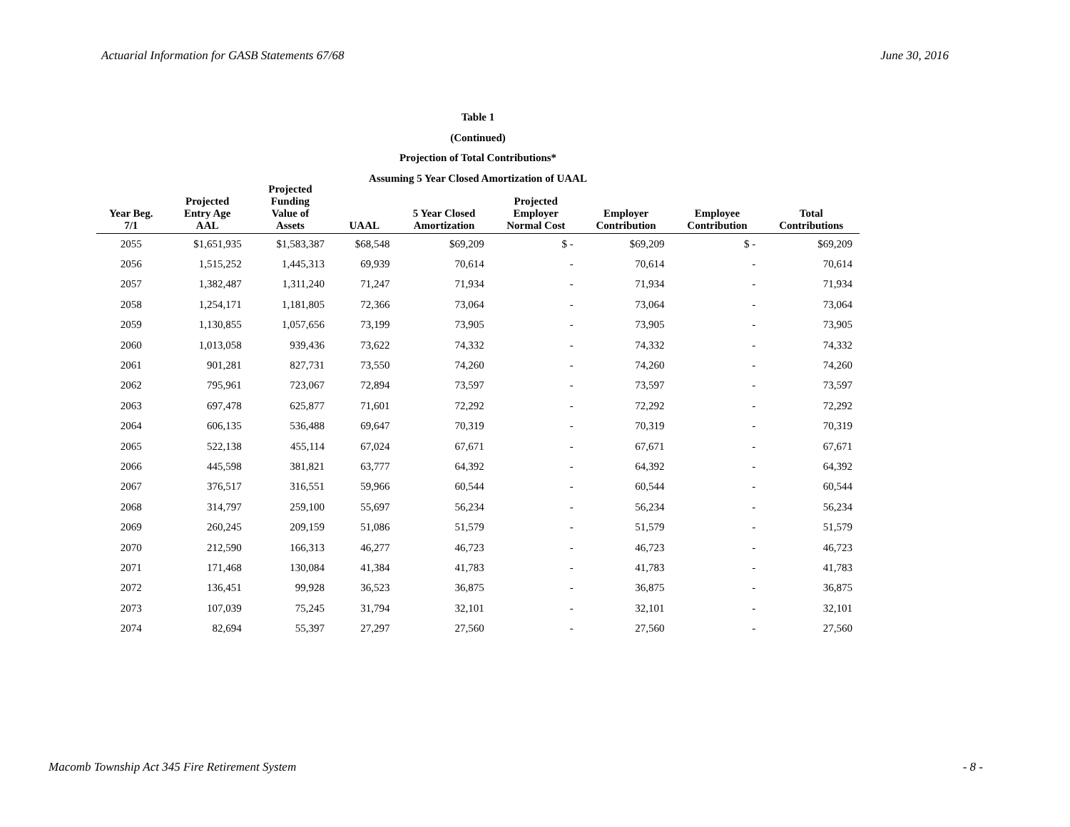Actuarial Information for GASB Statements 67/68 June 30, 2016
Table 1
(Continued)
Projection of Total Contributions*
Assuming 5 Year Closed Amortization of UAAL
| Year Beg. 7/1 | Projected Entry Age AAL | Projected Funding Value of Assets | UAAL | 5 Year Closed Amortization | Projected Employer Normal Cost | Employer Contribution | Employee Contribution | Total Contributions |
| --- | --- | --- | --- | --- | --- | --- | --- | --- |
| 2055 | $1,651,935 | $1,583,387 | $68,548 | $69,209 | $ - | $69,209 | $ - | $69,209 |
| 2056 | 1,515,252 | 1,445,313 | 69,939 | 70,614 | - | 70,614 | - | 70,614 |
| 2057 | 1,382,487 | 1,311,240 | 71,247 | 71,934 | - | 71,934 | - | 71,934 |
| 2058 | 1,254,171 | 1,181,805 | 72,366 | 73,064 | - | 73,064 | - | 73,064 |
| 2059 | 1,130,855 | 1,057,656 | 73,199 | 73,905 | - | 73,905 | - | 73,905 |
| 2060 | 1,013,058 | 939,436 | 73,622 | 74,332 | - | 74,332 | - | 74,332 |
| 2061 | 901,281 | 827,731 | 73,550 | 74,260 | - | 74,260 | - | 74,260 |
| 2062 | 795,961 | 723,067 | 72,894 | 73,597 | - | 73,597 | - | 73,597 |
| 2063 | 697,478 | 625,877 | 71,601 | 72,292 | - | 72,292 | - | 72,292 |
| 2064 | 606,135 | 536,488 | 69,647 | 70,319 | - | 70,319 | - | 70,319 |
| 2065 | 522,138 | 455,114 | 67,024 | 67,671 | - | 67,671 | - | 67,671 |
| 2066 | 445,598 | 381,821 | 63,777 | 64,392 | - | 64,392 | - | 64,392 |
| 2067 | 376,517 | 316,551 | 59,966 | 60,544 | - | 60,544 | - | 60,544 |
| 2068 | 314,797 | 259,100 | 55,697 | 56,234 | - | 56,234 | - | 56,234 |
| 2069 | 260,245 | 209,159 | 51,086 | 51,579 | - | 51,579 | - | 51,579 |
| 2070 | 212,590 | 166,313 | 46,277 | 46,723 | - | 46,723 | - | 46,723 |
| 2071 | 171,468 | 130,084 | 41,384 | 41,783 | - | 41,783 | - | 41,783 |
| 2072 | 136,451 | 99,928 | 36,523 | 36,875 | - | 36,875 | - | 36,875 |
| 2073 | 107,039 | 75,245 | 31,794 | 32,101 | - | 32,101 | - | 32,101 |
| 2074 | 82,694 | 55,397 | 27,297 | 27,560 | - | 27,560 | - | 27,560 |
Macomb Township Act 345 Fire Retirement System - 8 -